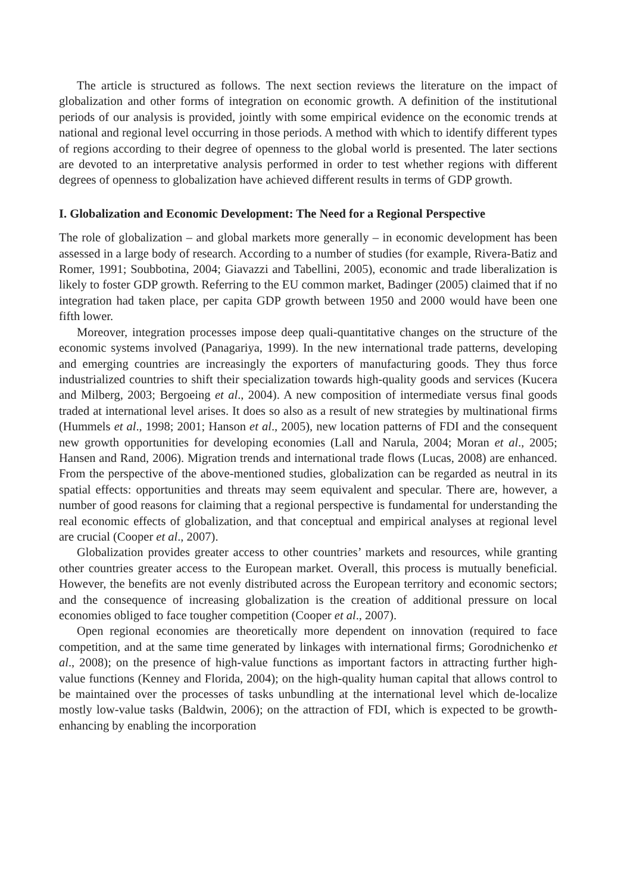The article is structured as follows. The next section reviews the literature on the impact of globalization and other forms of integration on economic growth. A definition of the institutional periods of our analysis is provided, jointly with some empirical evidence on the economic trends at national and regional level occurring in those periods. A method with which to identify different types of regions according to their degree of openness to the global world is presented. The later sections are devoted to an interpretative analysis performed in order to test whether regions with different degrees of openness to globalization have achieved different results in terms of GDP growth.
I. Globalization and Economic Development: The Need for a Regional Perspective
The role of globalization – and global markets more generally – in economic development has been assessed in a large body of research. According to a number of studies (for example, Rivera-Batiz and Romer, 1991; Soubbotina, 2004; Giavazzi and Tabellini, 2005), economic and trade liberalization is likely to foster GDP growth. Referring to the EU common market, Badinger (2005) claimed that if no integration had taken place, per capita GDP growth between 1950 and 2000 would have been one fifth lower.
Moreover, integration processes impose deep quali-quantitative changes on the structure of the economic systems involved (Panagariya, 1999). In the new international trade patterns, developing and emerging countries are increasingly the exporters of manufacturing goods. They thus force industrialized countries to shift their specialization towards high-quality goods and services (Kucera and Milberg, 2003; Bergoeing et al., 2004). A new composition of intermediate versus final goods traded at international level arises. It does so also as a result of new strategies by multinational firms (Hummels et al., 1998; 2001; Hanson et al., 2005), new location patterns of FDI and the consequent new growth opportunities for developing economies (Lall and Narula, 2004; Moran et al., 2005; Hansen and Rand, 2006). Migration trends and international trade flows (Lucas, 2008) are enhanced. From the perspective of the above-mentioned studies, globalization can be regarded as neutral in its spatial effects: opportunities and threats may seem equivalent and specular. There are, however, a number of good reasons for claiming that a regional perspective is fundamental for understanding the real economic effects of globalization, and that conceptual and empirical analyses at regional level are crucial (Cooper et al., 2007).
Globalization provides greater access to other countries’ markets and resources, while granting other countries greater access to the European market. Overall, this process is mutually beneficial. However, the benefits are not evenly distributed across the European territory and economic sectors; and the consequence of increasing globalization is the creation of additional pressure on local economies obliged to face tougher competition (Cooper et al., 2007).
Open regional economies are theoretically more dependent on innovation (required to face competition, and at the same time generated by linkages with international firms; Gorodnichenko et al., 2008); on the presence of high-value functions as important factors in attracting further high-value functions (Kenney and Florida, 2004); on the high-quality human capital that allows control to be maintained over the processes of tasks unbundling at the international level which de-localize mostly low-value tasks (Baldwin, 2006); on the attraction of FDI, which is expected to be growth-enhancing by enabling the incorporation